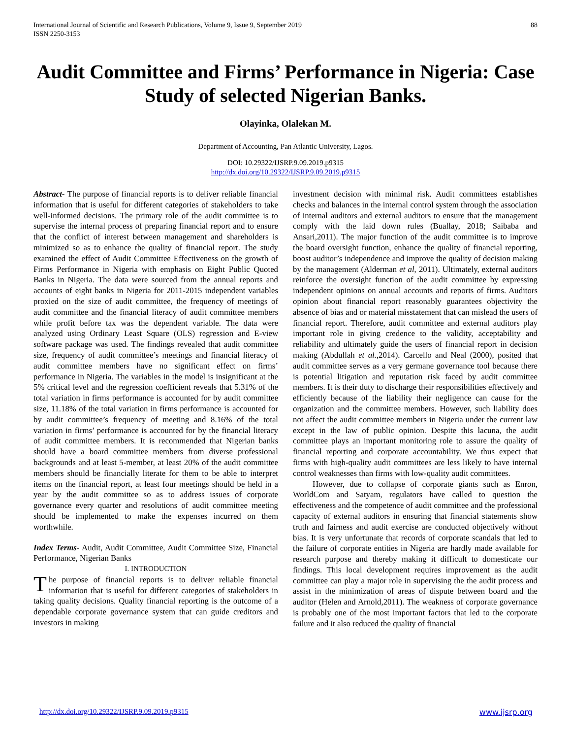International Journal of Scientific and Research Publications, Volume 9, Issue 9, September 2019
ISSN 2250-3153
88
Audit Committee and Firms’ Performance in Nigeria: Case Study of selected Nigerian Banks.
Olayinka, Olalekan M.
Department of Accounting, Pan Atlantic University, Lagos.
DOI: 10.29322/IJSRP.9.09.2019.p9315
http://dx.doi.org/10.29322/IJSRP.9.09.2019.p9315
Abstract- The purpose of financial reports is to deliver reliable financial information that is useful for different categories of stakeholders to take well-informed decisions. The primary role of the audit committee is to supervise the internal process of preparing financial report and to ensure that the conflict of interest between management and shareholders is minimized so as to enhance the quality of financial report. The study examined the effect of Audit Committee Effectiveness on the growth of Firms Performance in Nigeria with emphasis on Eight Public Quoted Banks in Nigeria. The data were sourced from the annual reports and accounts of eight banks in Nigeria for 2011-2015 independent variables proxied on the size of audit committee, the frequency of meetings of audit committee and the financial literacy of audit committee members while profit before tax was the dependent variable. The data were analyzed using Ordinary Least Square (OLS) regression and E-view software package was used. The findings revealed that audit committee size, frequency of audit committee’s meetings and financial literacy of audit committee members have no significant effect on firms’ performance in Nigeria. The variables in the model is insignificant at the 5% critical level and the regression coefficient reveals that 5.31% of the total variation in firms performance is accounted for by audit committee size, 11.18% of the total variation in firms performance is accounted for by audit committee’s frequency of meeting and 8.16% of the total variation in firms’ performance is accounted for by the financial literacy of audit committee members. It is recommended that Nigerian banks should have a board committee members from diverse professional backgrounds and at least 5-member, at least 20% of the audit committee members should be financially literate for them to be able to interpret items on the financial report, at least four meetings should be held in a year by the audit committee so as to address issues of corporate governance every quarter and resolutions of audit committee meeting should be implemented to make the expenses incurred on them worthwhile.
Index Terms- Audit, Audit Committee, Audit Committee Size, Financial Performance, Nigerian Banks
I. INTRODUCTION
The purpose of financial reports is to deliver reliable financial information that is useful for different categories of stakeholders in taking quality decisions. Quality financial reporting is the outcome of a dependable corporate governance system that can guide creditors and investors in making
investment decision with minimal risk. Audit committees establishes checks and balances in the internal control system through the association of internal auditors and external auditors to ensure that the management comply with the laid down rules (Buallay, 2018; Saibaba and Ansari,2011). The major function of the audit committee is to improve the board oversight function, enhance the quality of financial reporting, boost auditor’s independence and improve the quality of decision making by the management (Alderman et al, 2011). Ultimately, external auditors reinforce the oversight function of the audit committee by expressing independent opinions on annual accounts and reports of firms. Auditors opinion about financial report reasonably guarantees objectivity the absence of bias and or material misstatement that can mislead the users of financial report. Therefore, audit committee and external auditors play important role in giving credence to the validity, acceptability and reliability and ultimately guide the users of financial report in decision making (Abdullah et al.,2014). Carcello and Neal (2000), posited that audit committee serves as a very germane governance tool because there is potential litigation and reputation risk faced by audit committee members. It is their duty to discharge their responsibilities effectively and efficiently because of the liability their negligence can cause for the organization and the committee members. However, such liability does not affect the audit committee members in Nigeria under the current law except in the law of public opinion. Despite this lacuna, the audit committee plays an important monitoring role to assure the quality of financial reporting and corporate accountability. We thus expect that firms with high-quality audit committees are less likely to have internal control weaknesses than firms with low-quality audit committees.
However, due to collapse of corporate giants such as Enron, WorldCom and Satyam, regulators have called to question the effectiveness and the competence of audit committee and the professional capacity of external auditors in ensuring that financial statements show truth and fairness and audit exercise are conducted objectively without bias. It is very unfortunate that records of corporate scandals that led to the failure of corporate entities in Nigeria are hardly made available for research purpose and thereby making it difficult to domesticate our findings. This local development requires improvement as the audit committee can play a major role in supervising the the audit process and assist in the minimization of areas of dispute between board and the auditor (Helen and Arnold,2011). The weakness of corporate governance is probably one of the most important factors that led to the corporate failure and it also reduced the quality of financial
http://dx.doi.org/10.29322/IJSRP.9.09.2019.p9315 www.ijsrp.org